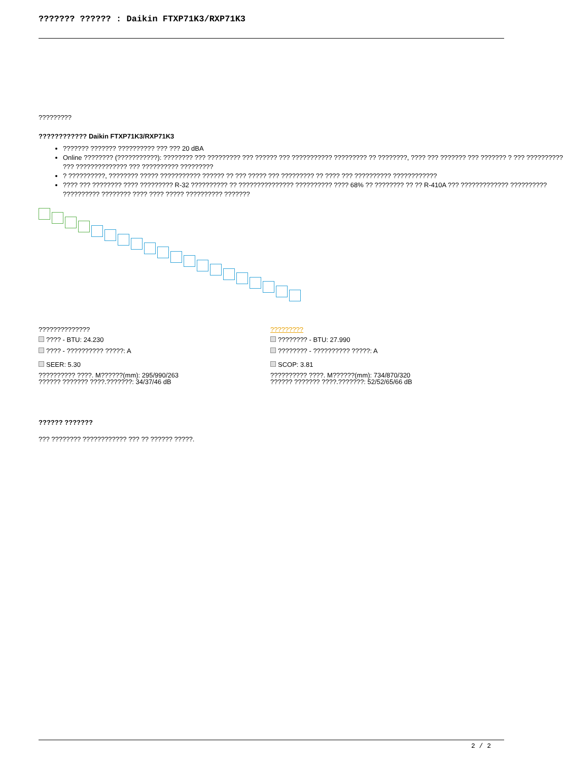??????? ?????? : Daikin FTXP71K3/RXP71K3
?????????
???????????? Daikin FTXP71K3/RXP71K3
??????? ??????? ?????????? ??? ??? 20 dBA
Online ???????? (???????????): ???????? ??? ????????? ??? ?????? ??? ??????????? ????????? ?? ????????, ???? ??? ??????? ??? ??????? ? ??? ?????????? ??? ?????????????? ??? ?????????? ?????????
? ??????????, ???????? ????? ??????????? ?????? ?? ??? ????? ??? ????????? ?? ???? ??? ?????????? ????????????
???? ??? ???????? ???? ????????? R-32 ?????????? ?? ??????????????? ?????????? ???? 68% ?? ???????? ?? ?? R-410A ??? ????????????? ?????????? ?????????? ???????? ???? ???? ????? ?????????? ???????
??????????????
???? - BTU: 24.230
???? - ?????????? ?????: A
SEER: 5.30
?????????? ????. M??????(mm): 295/990/263
?????? ??????? ????.???????: 34/37/46 dB
?????????
???????? - BTU: 27.990
???????? - ?????????? ?????: A
SCOP: 3.81
?????????? ????. M??????(mm): 734/870/320
?????? ??????? ????.???????: 52/52/65/66 dB
?????? ???????
??? ???????? ???????????? ??? ?? ?????? ?????.
2 / 2